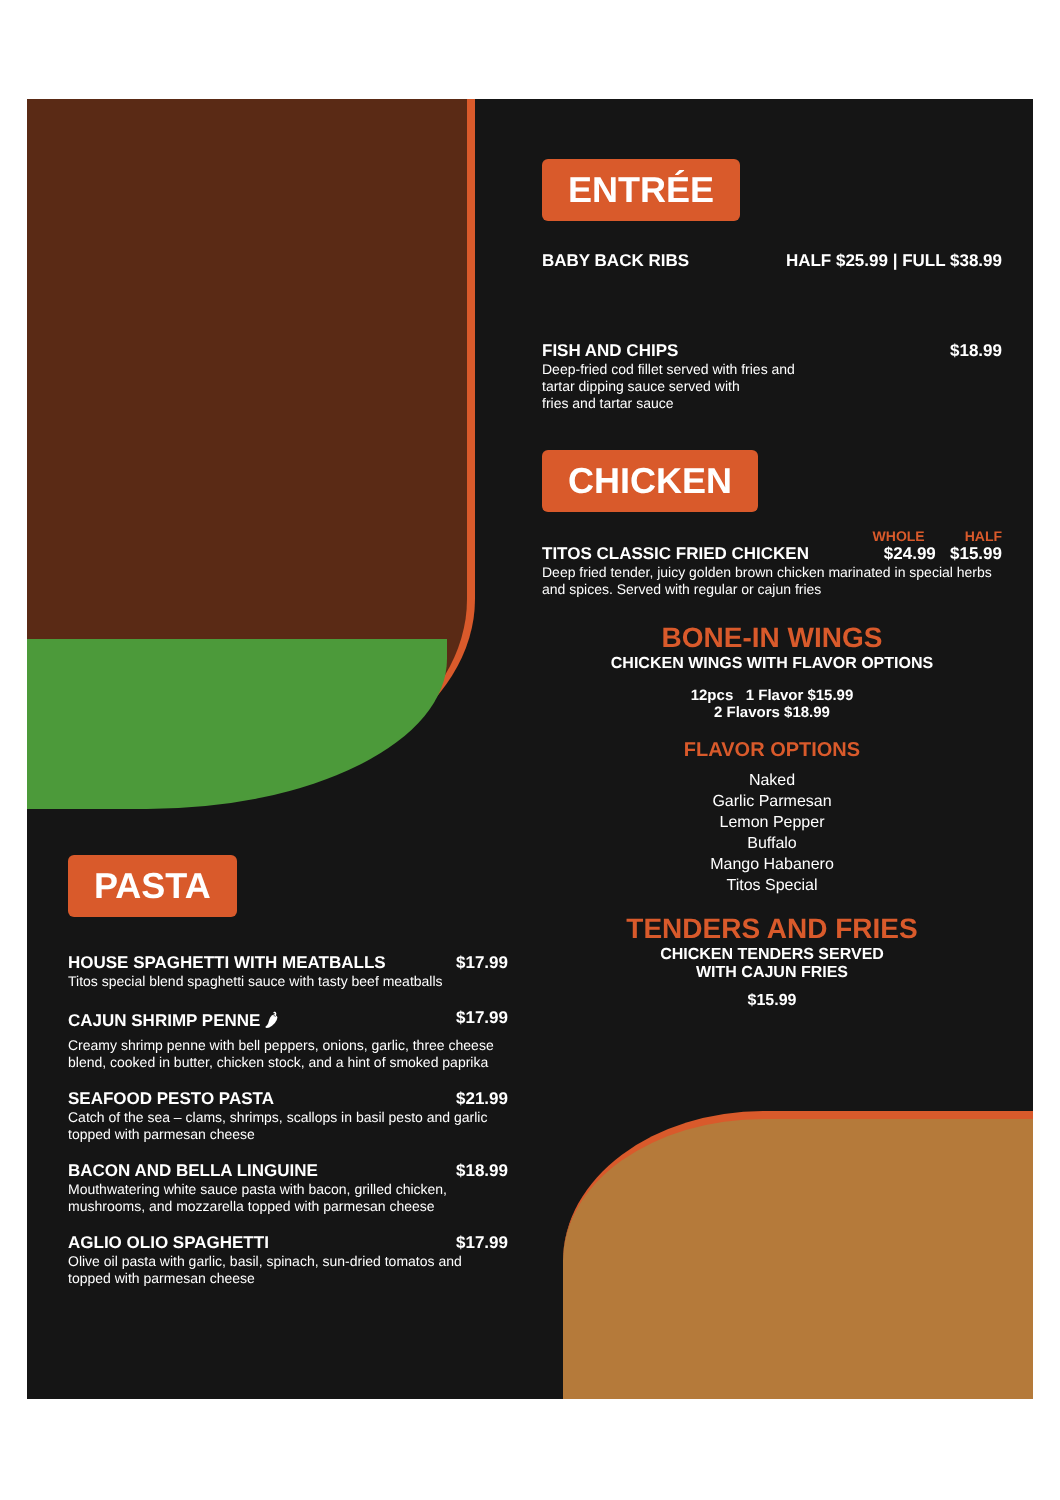ENTRÉE
BABY BACK RIBS HALF $25.99 | FULL $38.99
FISH AND CHIPS $18.99
Deep-fried cod fillet served with fries and
tartar dipping sauce served with
fries and tartar sauce
CHICKEN
WHOLE HALF
TITOS CLASSIC FRIED CHICKEN $24.99 $15.99
Deep fried tender, juicy golden brown chicken marinated in special herbs and spices. Served with regular or cajun fries
BONE-IN WINGS
CHICKEN WINGS WITH FLAVOR OPTIONS
12pcs 1 Flavor $15.99
2 Flavors $18.99
FLAVOR OPTIONS
Naked
Garlic Parmesan
Lemon Pepper
Buffalo
Mango Habanero
Titos Special
TENDERS AND FRIES
CHICKEN TENDERS SERVED
WITH CAJUN FRIES
$15.99
PASTA
HOUSE SPAGHETTI WITH MEATBALLS $17.99
Titos special blend spaghetti sauce with tasty beef meatballs
CAJUN SHRIMP PENNE 🌶 $17.99
Creamy shrimp penne with bell peppers, onions, garlic, three cheese blend, cooked in butter, chicken stock, and a hint of smoked paprika
SEAFOOD PESTO PASTA $21.99
Catch of the sea – clams, shrimps, scallops in basil pesto and garlic topped with parmesan cheese
BACON AND BELLA LINGUINE $18.99
Mouthwatering white sauce pasta with bacon, grilled chicken, mushrooms, and mozzarella topped with parmesan cheese
AGLIO OLIO SPAGHETTI $17.99
Olive oil pasta with garlic, basil, spinach, sun-dried tomatos and topped with parmesan cheese